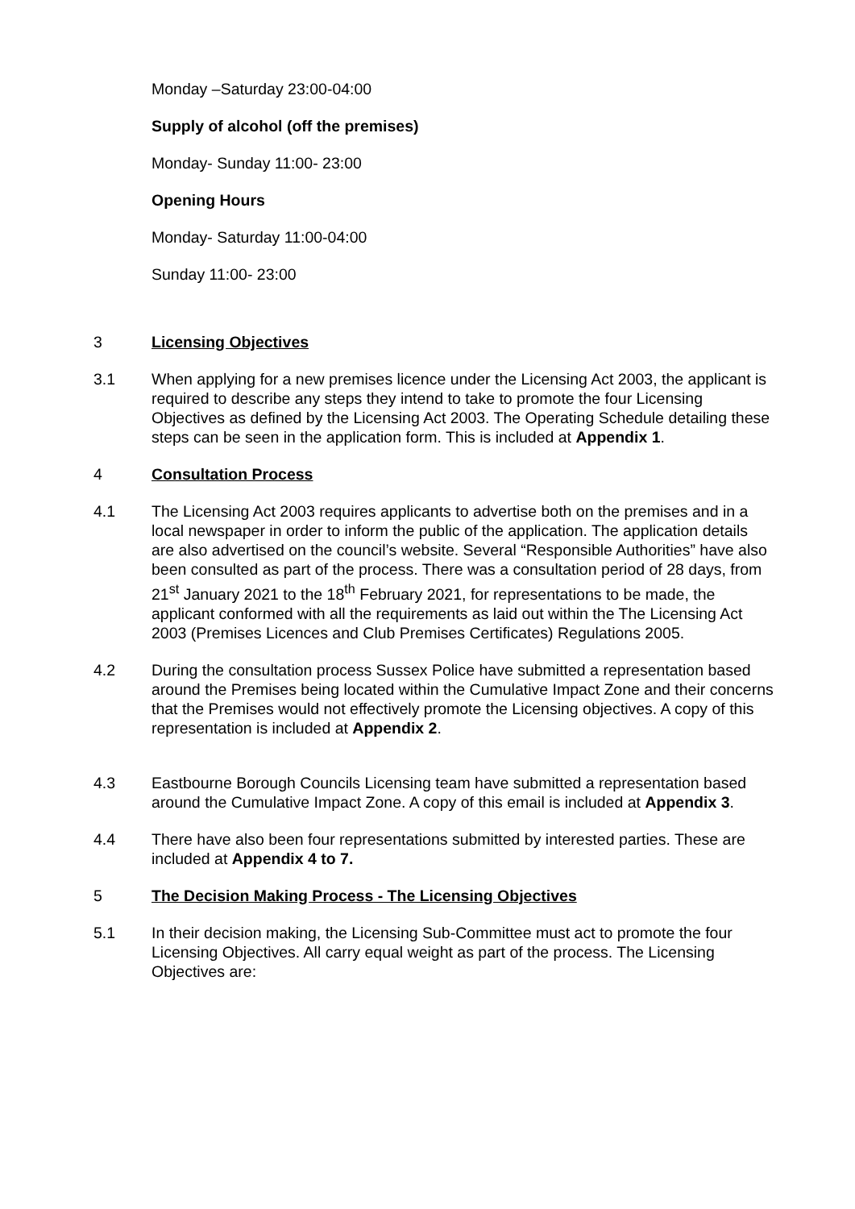Monday –Saturday 23:00-04:00
Supply of alcohol (off the premises)
Monday- Sunday 11:00- 23:00
Opening Hours
Monday- Saturday 11:00-04:00
Sunday 11:00- 23:00
3 Licensing Objectives
3.1 When applying for a new premises licence under the Licensing Act 2003, the applicant is required to describe any steps they intend to take to promote the four Licensing Objectives as defined by the Licensing Act 2003. The Operating Schedule detailing these steps can be seen in the application form. This is included at Appendix 1.
4 Consultation Process
4.1 The Licensing Act 2003 requires applicants to advertise both on the premises and in a local newspaper in order to inform the public of the application. The application details are also advertised on the council’s website. Several “Responsible Authorities” have also been consulted as part of the process. There was a consultation period of 28 days, from 21<sup>st</sup> January 2021 to the 18<sup>th</sup> February 2021, for representations to be made, the applicant conformed with all the requirements as laid out within the The Licensing Act 2003 (Premises Licences and Club Premises Certificates) Regulations 2005.
4.2 During the consultation process Sussex Police have submitted a representation based around the Premises being located within the Cumulative Impact Zone and their concerns that the Premises would not effectively promote the Licensing objectives. A copy of this representation is included at Appendix 2.
4.3 Eastbourne Borough Councils Licensing team have submitted a representation based around the Cumulative Impact Zone. A copy of this email is included at Appendix 3.
4.4 There have also been four representations submitted by interested parties. These are included at Appendix 4 to 7.
5 The Decision Making Process - The Licensing Objectives
5.1 In their decision making, the Licensing Sub-Committee must act to promote the four Licensing Objectives. All carry equal weight as part of the process. The Licensing Objectives are: